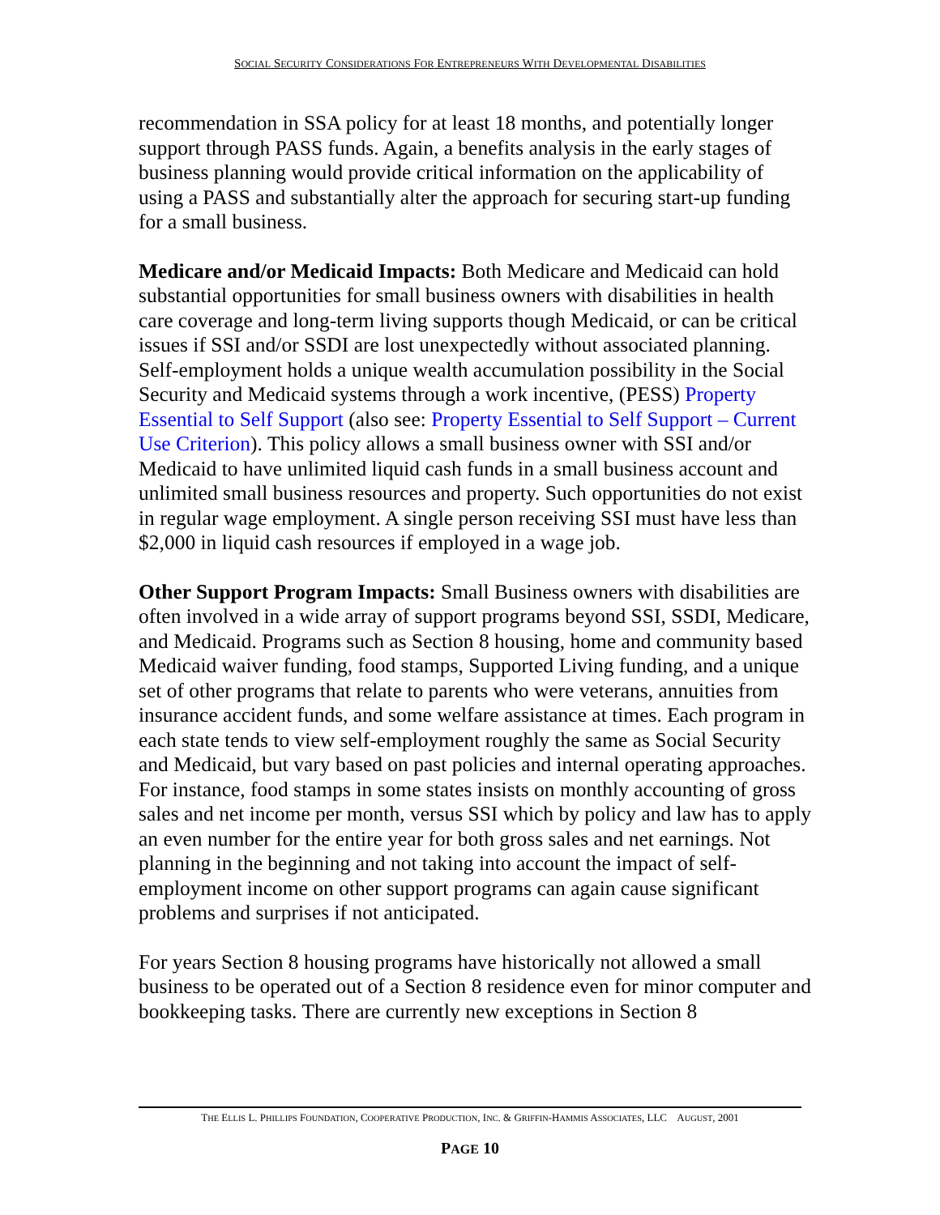SOCIAL SECURITY CONSIDERATIONS FOR ENTREPRENEURS WITH DEVELOPMENTAL DISABILITIES
recommendation in SSA policy for at least 18 months, and potentially longer support through PASS funds. Again, a benefits analysis in the early stages of business planning would provide critical information on the applicability of using a PASS and substantially alter the approach for securing start-up funding for a small business.
Medicare and/or Medicaid Impacts: Both Medicare and Medicaid can hold substantial opportunities for small business owners with disabilities in health care coverage and long-term living supports though Medicaid, or can be critical issues if SSI and/or SSDI are lost unexpectedly without associated planning. Self-employment holds a unique wealth accumulation possibility in the Social Security and Medicaid systems through a work incentive, (PESS) Property Essential to Self Support (also see: Property Essential to Self Support – Current Use Criterion). This policy allows a small business owner with SSI and/or Medicaid to have unlimited liquid cash funds in a small business account and unlimited small business resources and property. Such opportunities do not exist in regular wage employment. A single person receiving SSI must have less than $2,000 in liquid cash resources if employed in a wage job.
Other Support Program Impacts: Small Business owners with disabilities are often involved in a wide array of support programs beyond SSI, SSDI, Medicare, and Medicaid. Programs such as Section 8 housing, home and community based Medicaid waiver funding, food stamps, Supported Living funding, and a unique set of other programs that relate to parents who were veterans, annuities from insurance accident funds, and some welfare assistance at times. Each program in each state tends to view self-employment roughly the same as Social Security and Medicaid, but vary based on past policies and internal operating approaches. For instance, food stamps in some states insists on monthly accounting of gross sales and net income per month, versus SSI which by policy and law has to apply an even number for the entire year for both gross sales and net earnings. Not planning in the beginning and not taking into account the impact of self-employment income on other support programs can again cause significant problems and surprises if not anticipated.
For years Section 8 housing programs have historically not allowed a small business to be operated out of a Section 8 residence even for minor computer and bookkeeping tasks. There are currently new exceptions in Section 8
THE ELLIS L. PHILLIPS FOUNDATION, COOPERATIVE PRODUCTION, INC. & GRIFFIN-HAMMIS ASSOCIATES, LLC AUGUST, 2001
PAGE 10